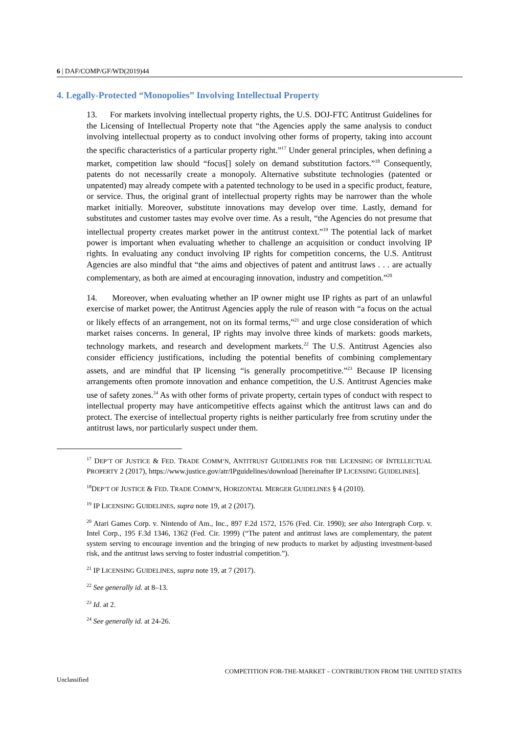6 | DAF/COMP/GF/WD(2019)44
4. Legally-Protected “Monopolies” Involving Intellectual Property
13. For markets involving intellectual property rights, the U.S. DOJ-FTC Antitrust Guidelines for the Licensing of Intellectual Property note that “the Agencies apply the same analysis to conduct involving intellectual property as to conduct involving other forms of property, taking into account the specific characteristics of a particular property right.”<sup>17</sup> Under general principles, when defining a market, competition law should “focus[] solely on demand substitution factors.”<sup>18</sup> Consequently, patents do not necessarily create a monopoly. Alternative substitute technologies (patented or unpatented) may already compete with a patented technology to be used in a specific product, feature, or service. Thus, the original grant of intellectual property rights may be narrower than the whole market initially. Moreover, substitute innovations may develop over time. Lastly, demand for substitutes and customer tastes may evolve over time. As a result, “the Agencies do not presume that intellectual property creates market power in the antitrust context.”<sup>19</sup> The potential lack of market power is important when evaluating whether to challenge an acquisition or conduct involving IP rights. In evaluating any conduct involving IP rights for competition concerns, the U.S. Antitrust Agencies are also mindful that “the aims and objectives of patent and antitrust laws . . . are actually complementary, as both are aimed at encouraging innovation, industry and competition.”<sup>20</sup>
14. Moreover, when evaluating whether an IP owner might use IP rights as part of an unlawful exercise of market power, the Antitrust Agencies apply the rule of reason with “a focus on the actual or likely effects of an arrangement, not on its formal terms,”<sup>21</sup> and urge close consideration of which market raises concerns. In general, IP rights may involve three kinds of markets: goods markets, technology markets, and research and development markets.<sup>22</sup> The U.S. Antitrust Agencies also consider efficiency justifications, including the potential benefits of combining complementary assets, and are mindful that IP licensing “is generally procompetitive.”<sup>23</sup> Because IP licensing arrangements often promote innovation and enhance competition, the U.S. Antitrust Agencies make use of safety zones.<sup>24</sup> As with other forms of private property, certain types of conduct with respect to intellectual property may have anticompetitive effects against which the antitrust laws can and do protect. The exercise of intellectual property rights is neither particularly free from scrutiny under the antitrust laws, nor particularly suspect under them.
<sup>17</sup> DEP’T OF JUSTICE & FED. TRADE COMM’N, ANTITRUST GUIDELINES FOR THE LICENSING OF INTELLECTUAL PROPERTY 2 (2017), https://www.justice.gov/atr/IPguidelines/download [hereinafter IP LICENSING GUIDELINES].
<sup>18</sup> DEP’T OF JUSTICE & FED. TRADE COMM’N, HORIZONTAL MERGER GUIDELINES § 4 (2010).
<sup>19</sup> IP LICENSING GUIDELINES, supra note 19, at 2 (2017).
<sup>20</sup> Atari Games Corp. v. Nintendo of Am., Inc., 897 F.2d 1572, 1576 (Fed. Cir. 1990); see also Intergraph Corp. v. Intel Corp., 195 F.3d 1346, 1362 (Fed. Cir. 1999) (“The patent and antitrust laws are complementary, the patent system serving to encourage invention and the bringing of new products to market by adjusting investment-based risk, and the antitrust laws serving to foster industrial competition.”).
<sup>21</sup> IP LICENSING GUIDELINES, supra note 19, at 7 (2017).
<sup>22</sup> See generally id. at 8–13.
<sup>23</sup> Id. at 2.
<sup>24</sup> See generally id. at 24-26.
COMPETITION FOR-THE-MARKET – CONTRIBUTION FROM THE UNITED STATES
Unclassified